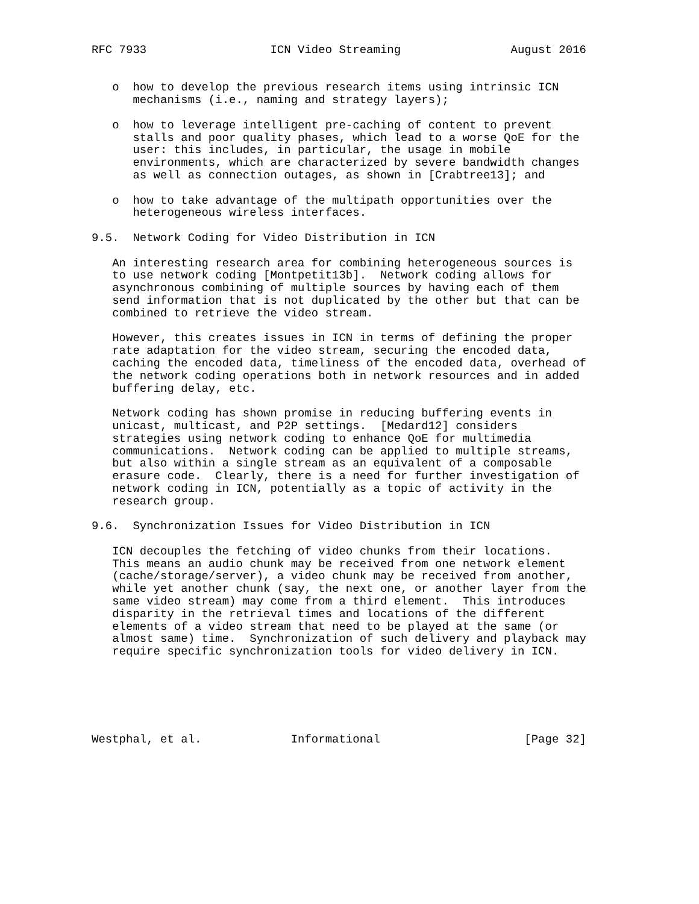RFC 7933                  ICN Video Streaming                August 2016


   o  how to develop the previous research items using intrinsic ICN
      mechanisms (i.e., naming and strategy layers);

   o  how to leverage intelligent pre-caching of content to prevent
      stalls and poor quality phases, which lead to a worse QoE for the
      user: this includes, in particular, the usage in mobile
      environments, which are characterized by severe bandwidth changes
      as well as connection outages, as shown in [Crabtree13]; and

   o  how to take advantage of the multipath opportunities over the
      heterogeneous wireless interfaces.

9.5.  Network Coding for Video Distribution in ICN

   An interesting research area for combining heterogeneous sources is
   to use network coding [Montpetit13b].  Network coding allows for
   asynchronous combining of multiple sources by having each of them
   send information that is not duplicated by the other but that can be
   combined to retrieve the video stream.

   However, this creates issues in ICN in terms of defining the proper
   rate adaptation for the video stream, securing the encoded data,
   caching the encoded data, timeliness of the encoded data, overhead of
   the network coding operations both in network resources and in added
   buffering delay, etc.

   Network coding has shown promise in reducing buffering events in
   unicast, multicast, and P2P settings.  [Medard12] considers
   strategies using network coding to enhance QoE for multimedia
   communications.  Network coding can be applied to multiple streams,
   but also within a single stream as an equivalent of a composable
   erasure code.  Clearly, there is a need for further investigation of
   network coding in ICN, potentially as a topic of activity in the
   research group.

9.6.  Synchronization Issues for Video Distribution in ICN

   ICN decouples the fetching of video chunks from their locations.
   This means an audio chunk may be received from one network element
   (cache/storage/server), a video chunk may be received from another,
   while yet another chunk (say, the next one, or another layer from the
   same video stream) may come from a third element.  This introduces
   disparity in the retrieval times and locations of the different
   elements of a video stream that need to be played at the same (or
   almost same) time.  Synchronization of such delivery and playback may
   require specific synchronization tools for video delivery in ICN.






Westphal, et al.             Informational                     [Page 32]